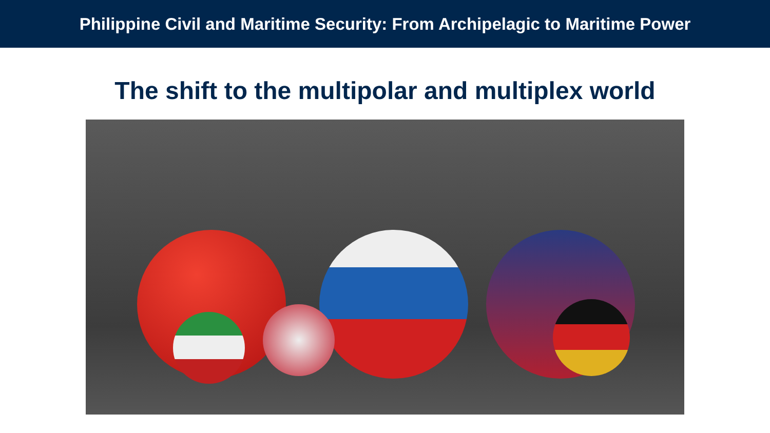Philippine Civil and Maritime Security: From Archipelagic to Maritime Power
The shift to the multipolar and multiplex world